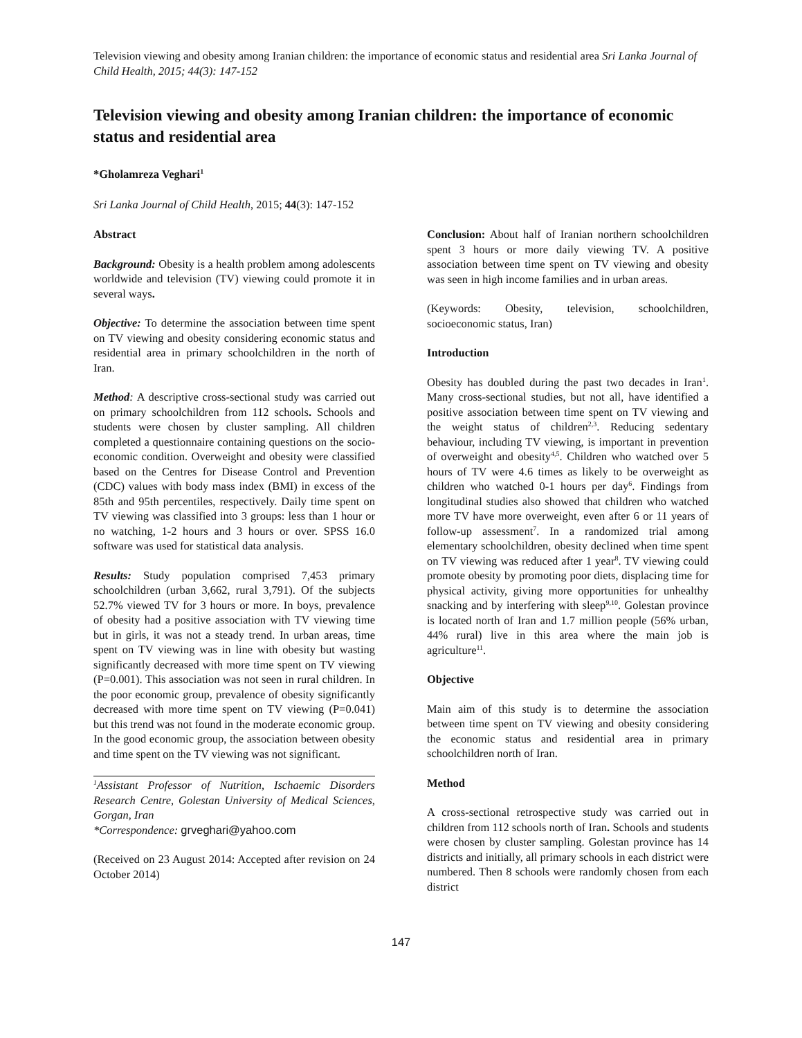Television viewing and obesity among Iranian children: the importance of economic status and residential area Sri Lanka Journal of Child Health, 2015; 44(3): 147-152
Television viewing and obesity among Iranian children: the importance of economic status and residential area
*Gholamreza Veghari<sup>1</sup>
Sri Lanka Journal of Child Health, 2015; 44(3): 147-152
Abstract
Background: Obesity is a health problem among adolescents worldwide and television (TV) viewing could promote it in several ways.
Objective: To determine the association between time spent on TV viewing and obesity considering economic status and residential area in primary schoolchildren in the north of Iran.
Method: A descriptive cross-sectional study was carried out on primary schoolchildren from 112 schools. Schools and students were chosen by cluster sampling. All children completed a questionnaire containing questions on the socio-economic condition. Overweight and obesity were classified based on the Centres for Disease Control and Prevention (CDC) values with body mass index (BMI) in excess of the 85th and 95th percentiles, respectively. Daily time spent on TV viewing was classified into 3 groups: less than 1 hour or no watching, 1-2 hours and 3 hours or over. SPSS 16.0 software was used for statistical data analysis.
Results: Study population comprised 7,453 primary schoolchildren (urban 3,662, rural 3,791). Of the subjects 52.7% viewed TV for 3 hours or more. In boys, prevalence of obesity had a positive association with TV viewing time but in girls, it was not a steady trend. In urban areas, time spent on TV viewing was in line with obesity but wasting significantly decreased with more time spent on TV viewing (P=0.001). This association was not seen in rural children. In the poor economic group, prevalence of obesity significantly decreased with more time spent on TV viewing (P=0.041) but this trend was not found in the moderate economic group. In the good economic group, the association between obesity and time spent on the TV viewing was not significant.
<sup>1</sup> Assistant Professor of Nutrition, Ischaemic Disorders Research Centre, Golestan University of Medical Sciences, Gorgan, Iran
*Correspondence: grveghari@yahoo.com
(Received on 23 August 2014: Accepted after revision on 24 October 2014)
Conclusion: About half of Iranian northern schoolchildren spent 3 hours or more daily viewing TV. A positive association between time spent on TV viewing and obesity was seen in high income families and in urban areas.
(Keywords: Obesity, television, schoolchildren, socioeconomic status, Iran)
Introduction
Obesity has doubled during the past two decades in Iran<sup>1</sup>. Many cross-sectional studies, but not all, have identified a positive association between time spent on TV viewing and the weight status of children<sup>2,3</sup>. Reducing sedentary behaviour, including TV viewing, is important in prevention of overweight and obesity<sup>4,5</sup>. Children who watched over 5 hours of TV were 4.6 times as likely to be overweight as children who watched 0-1 hours per day<sup>6</sup>. Findings from longitudinal studies also showed that children who watched more TV have more overweight, even after 6 or 11 years of follow-up assessment<sup>7</sup>. In a randomized trial among elementary schoolchildren, obesity declined when time spent on TV viewing was reduced after 1 year<sup>8</sup>. TV viewing could promote obesity by promoting poor diets, displacing time for physical activity, giving more opportunities for unhealthy snacking and by interfering with sleep<sup>9,10</sup>. Golestan province is located north of Iran and 1.7 million people (56% urban, 44% rural) live in this area where the main job is agriculture<sup>11</sup>.
Objective
Main aim of this study is to determine the association between time spent on TV viewing and obesity considering the economic status and residential area in primary schoolchildren north of Iran.
Method
A cross-sectional retrospective study was carried out in children from 112 schools north of Iran. Schools and students were chosen by cluster sampling. Golestan province has 14 districts and initially, all primary schools in each district were numbered. Then 8 schools were randomly chosen from each district
147